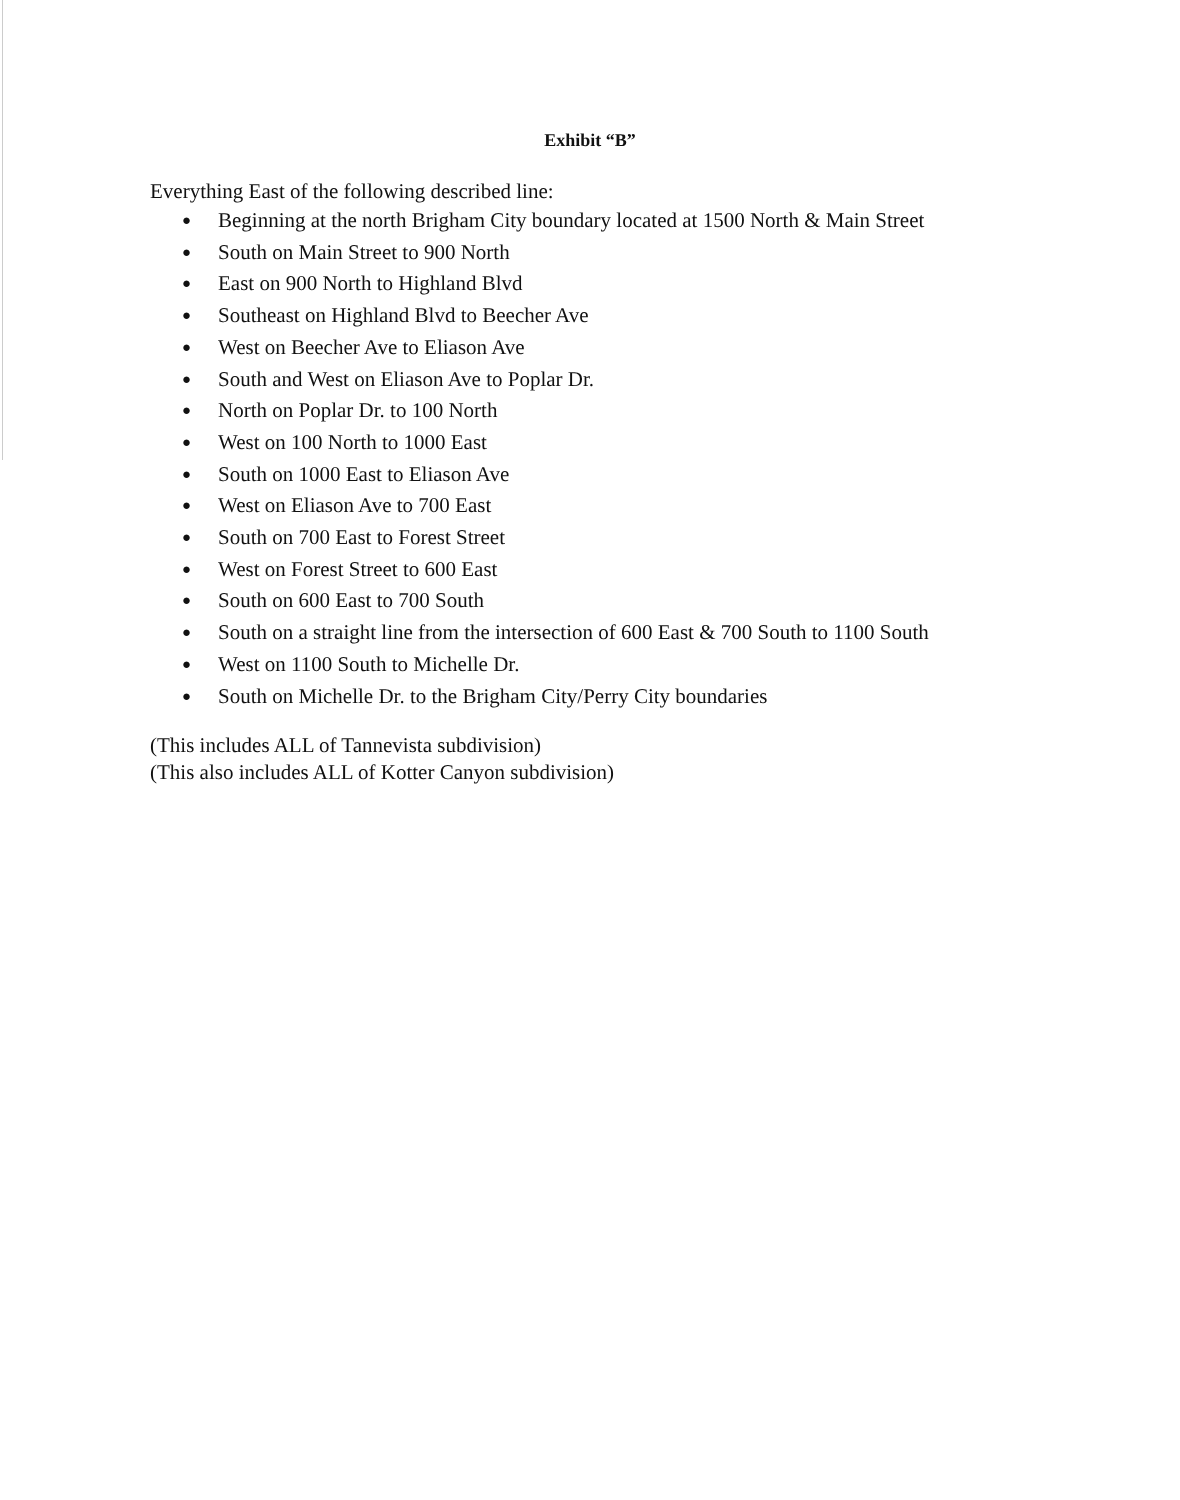Exhibit “B”
Everything East of the following described line:
● Beginning at the north Brigham City boundary located at 1500 North & Main Street
● South on Main Street to 900 North
● East on 900 North to Highland Blvd
● Southeast on Highland Blvd to Beecher Ave
● West on Beecher Ave to Eliason Ave
● South and West on Eliason Ave to Poplar Dr.
● North on Poplar Dr. to 100 North
● West on 100 North to 1000 East
● South on 1000 East to Eliason Ave
● West on Eliason Ave to 700 East
● South on 700 East to Forest Street
● West on Forest Street to 600 East
● South on 600 East to 700 South
● South on a straight line from the intersection of 600 East & 700 South to 1100 South
● West on 1100 South to Michelle Dr.
● South on Michelle Dr. to the Brigham City/Perry City boundaries
(This includes ALL of Tannevista subdivision)
(This also includes ALL of Kotter Canyon subdivision)